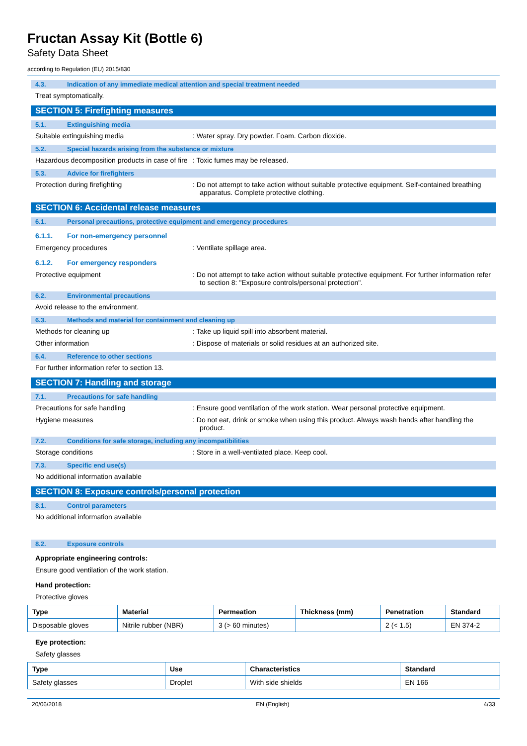Fructan Assay Kit (Bottle 6)
Safety Data Sheet
according to Regulation (EU) 2015/830
4.3. Indication of any immediate medical attention and special treatment needed
Treat symptomatically.
SECTION 5: Firefighting measures
5.1. Extinguishing media
Suitable extinguishing media : Water spray. Dry powder. Foam. Carbon dioxide.
5.2. Special hazards arising from the substance or mixture
Hazardous decomposition products in case of fire
: Toxic fumes may be released.
5.3. Advice for firefighters
Protection during firefighting : Do not attempt to take action without suitable protective equipment. Self-contained breathing apparatus. Complete protective clothing.
SECTION 6: Accidental release measures
6.1. Personal precautions, protective equipment and emergency procedures
6.1.1. For non-emergency personnel
Emergency procedures : Ventilate spillage area.
6.1.2. For emergency responders
Protective equipment : Do not attempt to take action without suitable protective equipment. For further information refer to section 8: "Exposure controls/personal protection".
6.2. Environmental precautions
Avoid release to the environment.
6.3. Methods and material for containment and cleaning up
Methods for cleaning up : Take up liquid spill into absorbent material.
Other information : Dispose of materials or solid residues at an authorized site.
6.4. Reference to other sections
For further information refer to section 13.
SECTION 7: Handling and storage
7.1. Precautions for safe handling
Precautions for safe handling : Ensure good ventilation of the work station. Wear personal protective equipment.
Hygiene measures : Do not eat, drink or smoke when using this product. Always wash hands after handling the product.
7.2. Conditions for safe storage, including any incompatibilities
Storage conditions : Store in a well-ventilated place. Keep cool.
7.3. Specific end use(s)
No additional information available
SECTION 8: Exposure controls/personal protection
8.1. Control parameters
No additional information available
8.2. Exposure controls
Appropriate engineering controls:
Ensure good ventilation of the work station.
Hand protection:
Protective gloves
| Type | Material | Permeation | Thickness (mm) | Penetration | Standard |
| --- | --- | --- | --- | --- | --- |
| Disposable gloves | Nitrile rubber (NBR) | 3 (> 60 minutes) | | 2 (< 1.5) | EN 374-2 |
Eye protection:
Safety glasses
| Type | Use | Characteristics | Standard |
| --- | --- | --- | --- |
| Safety glasses | Droplet | With side shields | EN 166 |
20/06/2018 EN (English) 4/33